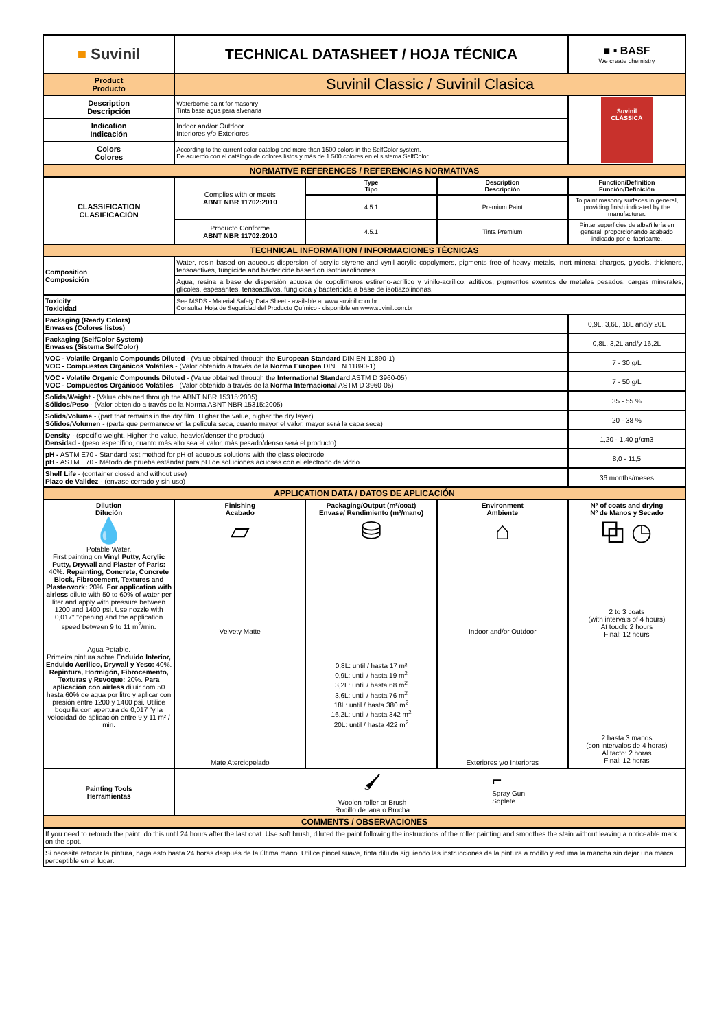| ■ Suvinil | TECHNICAL DATASHEET / HOJA TÉCNICA | | | ■ ▪ BASF We create chemistry |
| Product Producto | Suvinil Classic / Suvinil Clasica | | | |
| Description Descripción | Waterborne paint for masonry Tinta base agua para alvenaria | | | Suvinil CLÁSSICA |
| Indication Indicación | Indoor and/or Outdoor Interiores y/o Exteriores | | | |
| Colors Colores | According to the current color catalog and more than 1500 colors in the SelfColor system. De acuerdo con el catálogo de colores listos y más de 1.500 colores en el sistema SelfColor. | | | |
| NORMATIVE REFERENCES / REFERENCIAS NORMATIVAS | | | | |
| CLASSIFICATION CLASIFICACIÓN | Complies with or meets ABNT NBR 11702:2010 | Type Tipo | Description Descripción | Function/Definition Función/Definición |
| | | 4.5.1 | Premium Paint | To paint masonry surfaces in general, providing finish indicated by the manufacturer. |
| | Producto Conforme ABNT NBR 11702:2010 | 4.5.1 | Tinta Premium | Pintar superficies de albañilería en general, proporcionando acabado indicado por el fabricante. |
| TECHNICAL INFORMATION / INFORMACIONES TÉCNICAS | | | | |
| Composition Composición | Water, resin based on aqueous dispersion of acrylic styrene and vynil acrylic copolymers, pigments free of heavy metals, inert mineral charges, glycols, thickners, tensoactives, fungicide and bactericide based on isothiazolinones | | | |
| | Agua, resina a base de dispersión acuosa de copolímeros estireno-acrílico y vinilo-acrílico, aditivos, pigmentos exentos de metales pesados, cargas minerales, glicoles, espesantes, tensoactivos, fungicida y bactericida a base de isotiazolinonas. | | | |
| Toxicity Toxicidad | See MSDS - Material Safety Data Sheet - available at www.suvinil.com.br Consultar Hoja de Seguridad del Producto Químico - disponible en www.suvinil.com.br | | | |
| Packaging (Ready Colors) Envases (Colores listos) | | | | 0,9L, 3,6L, 18L and/y 20L |
| Packaging (SelfColor System) Envases (Sistema SelfColor) | | | | 0,8L, 3,2L and/y 16,2L |
| VOC - Volatile Organic Compounds Diluted - (Value obtained through the European Standard DIN EN 11890-1) VOC - Compuestos Orgánicos Volátiles - (Valor obtenido a través de la Norma Europea DIN EN 11890-1) | | | | 7 - 30 g/L |
| VOC - Volatile Organic Compounds Diluted - (Value obtained through the International Standard ASTM D 3960-05) VOC - Compuestos Orgánicos Volátiles - (Valor obtenido a través de la Norma Internacional ASTM D 3960-05) | | | | 7 - 50 g/L |
| Solids/Weight - (Value obtained through the ABNT NBR 15315:2005) Sólidos/Peso - (Valor obtenido a través de la Norma ABNT NBR 15315:2005) | | | | 35 - 55 % |
| Solids/Volume - (part that remains in the dry film. Higher the value, higher the dry layer) Sólidos/Volumen - (parte que permanece en la película seca, cuanto mayor el valor, mayor será la capa seca) | | | | 20 - 38 % |
| Density - (specific weight. Higher the value, heavier/denser the product) Densidad - (peso específico, cuanto más alto sea el valor, más pesado/denso será el producto) | | | | 1,20 - 1,40 g/cm3 |
| pH - ASTM E70 - Standard test method for pH of aqueous solutions with the glass electrode pH - ASTM E70 - Método de prueba estándar para pH de soluciones acuosas con el electrodo de vidrio | | | | 8,0 - 11,5 |
| Shelf Life - (container closed and without use) Plazo de Validez - (envase cerrado y sin uso) | | | | 36 months/meses |
| APPLICATION DATA / DATOS DE APLICACIÓN | | | | |
| Dilution Dilución 💧 Potable Water. First painting on Vinyl Putty, Acrylic Putty, Drywall and Plaster of Paris: 40%. Repainting, Concrete, Concrete Block, Fibrocement, Textures and Plasterwork: 20%. For application with airless dilute with 50 to 60% of water per liter and apply with pressure between 1200 and 1400 psi. Use nozzle with 0,017" "opening and the application speed between 9 to 11 m<sup>2</sup>/min. Agua Potable. Primeira pintura sobre Enduido Interior, Enduido Acrilico, Drywall y Yeso: 40%. Repintura, Hormigón, Fibrocemento, Texturas y Revoque: 20%. Para aplicación con airless diluir com 50 hasta 60% de agua por litro y aplicar con presión entre 1200 y 1400 psi. Utilice boquilla con apertura de 0,017 "y la velocidad de aplicación entre 9 y 11 m² / min. | Finishing Acabado ▱ Velvety Matte Mate Aterciopelado | Packaging/Output (m²/coat) Envase/ Rendimiento (m²/mano) ⛁ 0,8L: until / hasta 17 m² 0,9L: until / hasta 19 m<sup>2</sup> 3,2L: until / hasta 68 m<sup>2</sup> 3,6L: until / hasta 76 m<sup>2</sup> 18L: until / hasta 380 m<sup>2</sup> 16,2L: until / hasta 342 m<sup>2</sup> 20L: until / hasta 422 m<sup>2</sup> | Environment Ambiente ⌂ Indoor and/or Outdoor Exteriores y/o Interiores | Nº of coats and drying Nº de Manos y Secado ⧉ ◷ 2 to 3 coats (with intervals of 4 hours) At touch: 2 hours Final: 12 hours 2 hasta 3 manos (con intervalos de 4 horas) Al tacto: 2 horas Final: 12 horas |
| Painting Tools Herramientas | 🖌 Woolen roller or Brush Rodillo de lana o Brocha ⌐ Spray Gun Soplete | | | |
| COMMENTS / OBSERVACIONES | | | | |
| If you need to retouch the paint, do this until 24 hours after the last coat. Use soft brush, diluted the paint following the instructions of the roller painting and smoothes the stain without leaving a noticeable mark on the spot. | | | | |
| Si necesita retocar la pintura, haga esto hasta 24 horas después de la última mano. Utilice pincel suave, tinta diluida siguiendo las instrucciones de la pintura a rodillo y esfuma la mancha sin dejar una marca perceptible en el lugar. | | | | |